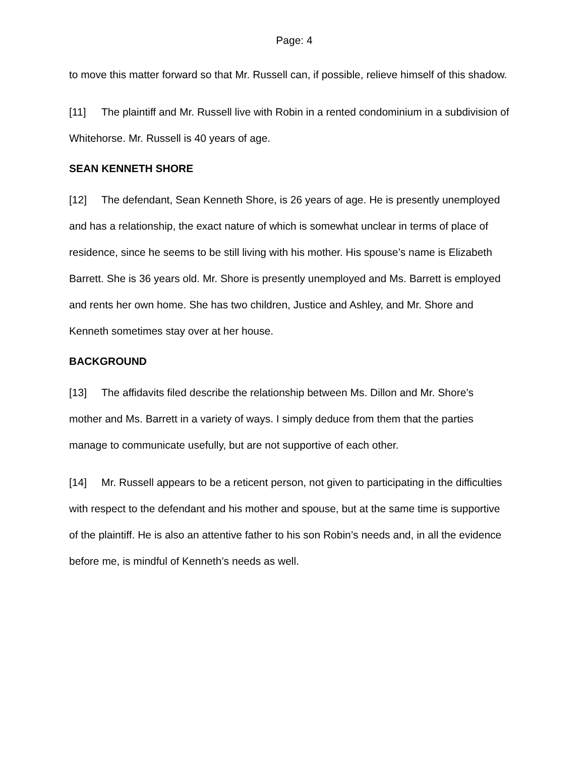Page: 4
to move this matter forward so that Mr. Russell can, if possible, relieve himself of this shadow.
[11] The plaintiff and Mr. Russell live with Robin in a rented condominium in a subdivision of Whitehorse. Mr. Russell is 40 years of age.
SEAN KENNETH SHORE
[12] The defendant, Sean Kenneth Shore, is 26 years of age. He is presently unemployed and has a relationship, the exact nature of which is somewhat unclear in terms of place of residence, since he seems to be still living with his mother. His spouse’s name is Elizabeth Barrett. She is 36 years old. Mr. Shore is presently unemployed and Ms. Barrett is employed and rents her own home. She has two children, Justice and Ashley, and Mr. Shore and Kenneth sometimes stay over at her house.
BACKGROUND
[13] The affidavits filed describe the relationship between Ms. Dillon and Mr. Shore’s mother and Ms. Barrett in a variety of ways. I simply deduce from them that the parties manage to communicate usefully, but are not supportive of each other.
[14] Mr. Russell appears to be a reticent person, not given to participating in the difficulties with respect to the defendant and his mother and spouse, but at the same time is supportive of the plaintiff. He is also an attentive father to his son Robin’s needs and, in all the evidence before me, is mindful of Kenneth’s needs as well.